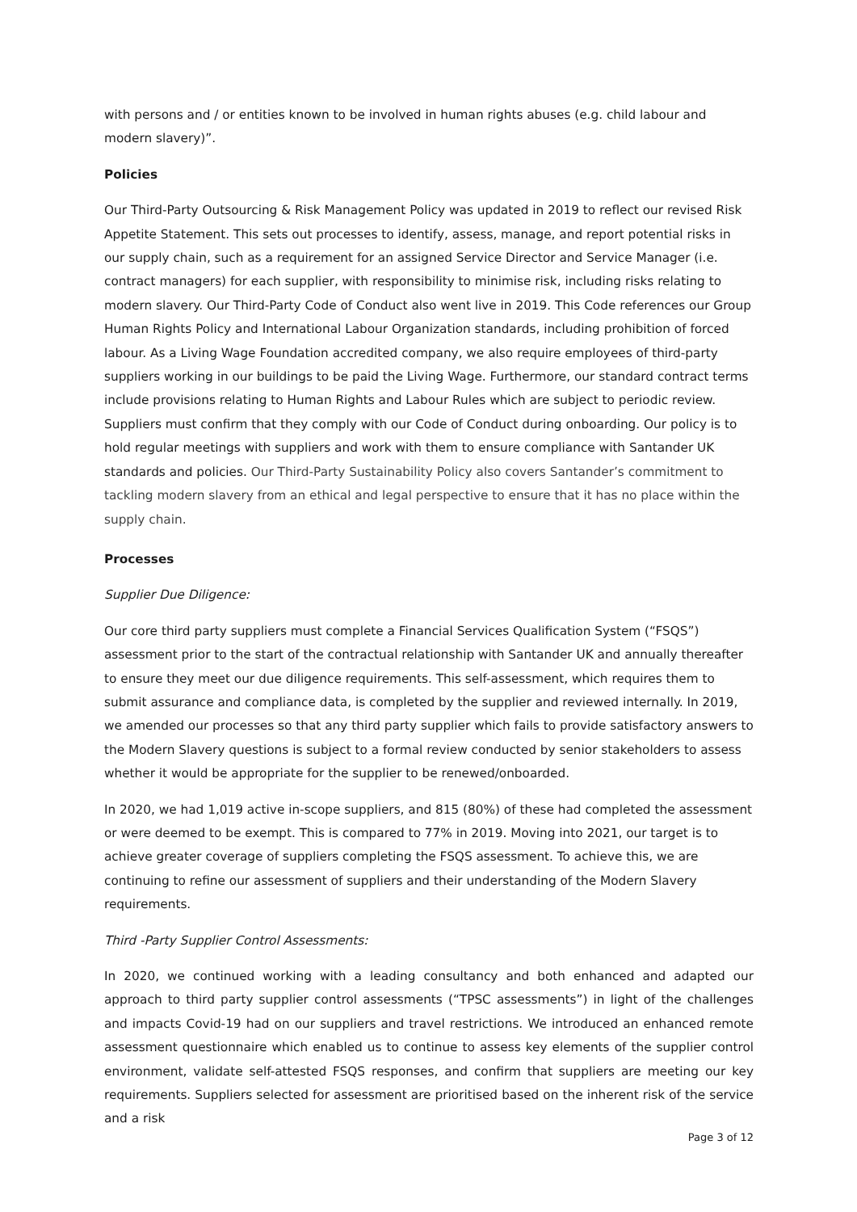with persons and / or entities known to be involved in human rights abuses (e.g. child labour and modern slavery)”.
Policies
Our Third-Party Outsourcing & Risk Management Policy was updated in 2019 to reflect our revised Risk Appetite Statement. This sets out processes to identify, assess, manage, and report potential risks in our supply chain, such as a requirement for an assigned Service Director and Service Manager (i.e. contract managers) for each supplier, with responsibility to minimise risk, including risks relating to modern slavery. Our Third-Party Code of Conduct also went live in 2019. This Code references our Group Human Rights Policy and International Labour Organization standards, including prohibition of forced labour. As a Living Wage Foundation accredited company, we also require employees of third-party suppliers working in our buildings to be paid the Living Wage. Furthermore, our standard contract terms include provisions relating to Human Rights and Labour Rules which are subject to periodic review. Suppliers must confirm that they comply with our Code of Conduct during onboarding. Our policy is to hold regular meetings with suppliers and work with them to ensure compliance with Santander UK standards and policies. Our Third-Party Sustainability Policy also covers Santander’s commitment to tackling modern slavery from an ethical and legal perspective to ensure that it has no place within the supply chain.
Processes
Supplier Due Diligence:
Our core third party suppliers must complete a Financial Services Qualification System (“FSQS”) assessment prior to the start of the contractual relationship with Santander UK and annually thereafter to ensure they meet our due diligence requirements. This self-assessment, which requires them to submit assurance and compliance data, is completed by the supplier and reviewed internally. In 2019, we amended our processes so that any third party supplier which fails to provide satisfactory answers to the Modern Slavery questions is subject to a formal review conducted by senior stakeholders to assess whether it would be appropriate for the supplier to be renewed/onboarded.
In 2020, we had 1,019 active in-scope suppliers, and 815 (80%) of these had completed the assessment or were deemed to be exempt. This is compared to 77% in 2019. Moving into 2021, our target is to achieve greater coverage of suppliers completing the FSQS assessment. To achieve this, we are continuing to refine our assessment of suppliers and their understanding of the Modern Slavery requirements.
Third -Party Supplier Control Assessments:
In 2020, we continued working with a leading consultancy and both enhanced and adapted our approach to third party supplier control assessments (“TPSC assessments”) in light of the challenges and impacts Covid-19 had on our suppliers and travel restrictions. We introduced an enhanced remote assessment questionnaire which enabled us to continue to assess key elements of the supplier control environment, validate self-attested FSQS responses, and confirm that suppliers are meeting our key requirements. Suppliers selected for assessment are prioritised based on the inherent risk of the service and a risk
Page 3 of 12